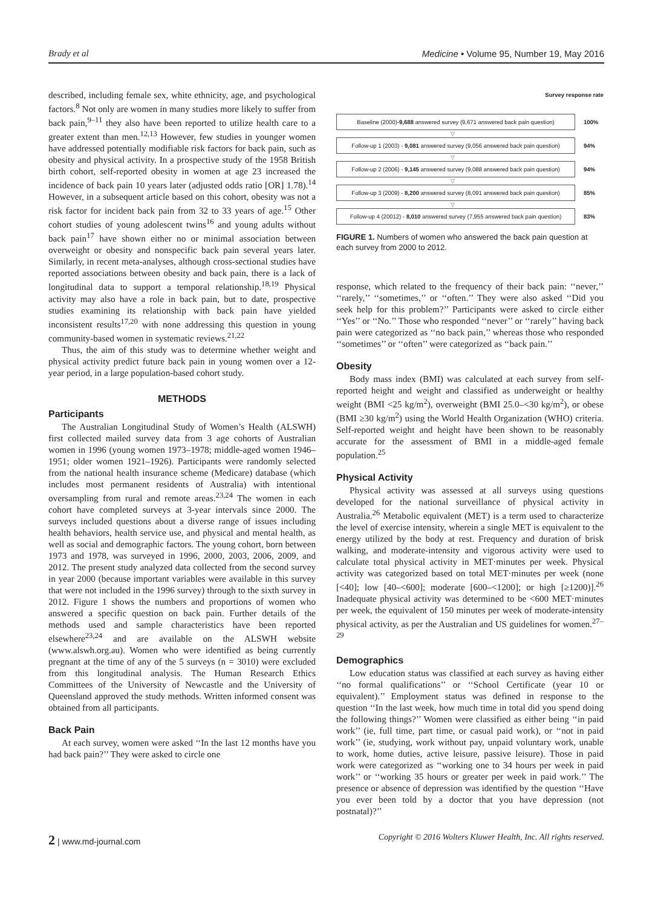Brady et al Medicine • Volume 95, Number 19, May 2016
described, including female sex, white ethnicity, age, and psychological factors.<sup>8</sup> Not only are women in many studies more likely to suffer from back pain,<sup>9–11</sup> they also have been reported to utilize health care to a greater extent than men.<sup>12,13</sup> However, few studies in younger women have addressed potentially modifiable risk factors for back pain, such as obesity and physical activity. In a prospective study of the 1958 British birth cohort, self-reported obesity in women at age 23 increased the incidence of back pain 10 years later (adjusted odds ratio [OR] 1.78).<sup>14</sup> However, in a subsequent article based on this cohort, obesity was not a risk factor for incident back pain from 32 to 33 years of age.<sup>15</sup> Other cohort studies of young adolescent twins<sup>16</sup> and young adults without back pain<sup>17</sup> have shown either no or minimal association between overweight or obesity and nonspecific back pain several years later. Similarly, in recent meta-analyses, although cross-sectional studies have reported associations between obesity and back pain, there is a lack of longitudinal data to support a temporal relationship.<sup>18,19</sup> Physical activity may also have a role in back pain, but to date, prospective studies examining its relationship with back pain have yielded inconsistent results<sup>17,20</sup> with none addressing this question in young community-based women in systematic reviews.<sup>21,22</sup>
Thus, the aim of this study was to determine whether weight and physical activity predict future back pain in young women over a 12-year period, in a large population-based cohort study.
METHODS
Participants
The Australian Longitudinal Study of Women’s Health (ALSWH) first collected mailed survey data from 3 age cohorts of Australian women in 1996 (young women 1973–1978; middle-aged women 1946–1951; older women 1921–1926). Participants were randomly selected from the national health insurance scheme (Medicare) database (which includes most permanent residents of Australia) with intentional oversampling from rural and remote areas.<sup>23,24</sup> The women in each cohort have completed surveys at 3-year intervals since 2000. The surveys included questions about a diverse range of issues including health behaviors, health service use, and physical and mental health, as well as social and demographic factors. The young cohort, born between 1973 and 1978, was surveyed in 1996, 2000, 2003, 2006, 2009, and 2012. The present study analyzed data collected from the second survey in year 2000 (because important variables were available in this survey that were not included in the 1996 survey) through to the sixth survey in 2012. Figure 1 shows the numbers and proportions of women who answered a specific question on back pain. Further details of the methods used and sample characteristics have been reported elsewhere<sup>23,24</sup> and are available on the ALSWH website (www.alswh.org.au). Women who were identified as being currently pregnant at the time of any of the 5 surveys (n = 3010) were excluded from this longitudinal analysis. The Human Research Ethics Committees of the University of Newcastle and the University of Queensland approved the study methods. Written informed consent was obtained from all participants.
Back Pain
At each survey, women were asked ‘‘In the last 12 months have you had back pain?’’ They were asked to circle one
Survey response rate
Baseline (2000)-9,688 answered survey (9,671 answered back pain question)
100%
▽
Follow-up 1 (2003) - 9,081 answered survey (9,056 answered back pain question)
94%
▽
Follow-up 2 (2006) - 9,145 answered survey (9,088 answered back pain question)
94%
▽
Follow-up 3 (2009) - 8,200 answered survey (8,091 answered back pain question)
85%
▽
Follow-up 4 (20012) - 8,010 answered survey (7,955 answered back pain question)
83%
FIGURE 1. Numbers of women who answered the back pain question at each survey from 2000 to 2012.
response, which related to the frequency of their back pain: ‘‘never,’’ ‘‘rarely,’’ ‘‘sometimes,’’ or ‘‘often.’’ They were also asked ‘‘Did you seek help for this problem?’’ Participants were asked to circle either ‘‘Yes’’ or ‘‘No.’’ Those who responded ‘‘never’’ or ‘‘rarely’’ having back pain were categorized as ‘‘no back pain,’’ whereas those who responded ‘‘sometimes’’ or ‘‘often’’ were categorized as ‘‘back pain.’’
Obesity
Body mass index (BMI) was calculated at each survey from self-reported height and weight and classified as underweight or healthy weight (BMI <25 kg/m<sup>2</sup>), overweight (BMI 25.0–<30 kg/m<sup>2</sup>), or obese (BMI ≥30 kg/m<sup>2</sup>) using the World Health Organization (WHO) criteria. Self-reported weight and height have been shown to be reasonably accurate for the assessment of BMI in a middle-aged female population.<sup>25</sup>
Physical Activity
Physical activity was assessed at all surveys using questions developed for the national surveillance of physical activity in Australia.<sup>26</sup> Metabolic equivalent (MET) is a term used to characterize the level of exercise intensity, wherein a single MET is equivalent to the energy utilized by the body at rest. Frequency and duration of brisk walking, and moderate-intensity and vigorous activity were used to calculate total physical activity in MET·minutes per week. Physical activity was categorized based on total MET·minutes per week (none [<40]; low [40–<600]; moderate [600–<1200]; or high [≥1200)].<sup>26</sup> Inadequate physical activity was determined to be <600 MET·minutes per week, the equivalent of 150 minutes per week of moderate-intensity physical activity, as per the Australian and US guidelines for women.<sup>27–29</sup>
Demographics
Low education status was classified at each survey as having either ‘‘no formal qualifications’’ or ‘‘School Certificate (year 10 or equivalent).’’ Employment status was defined in response to the question ‘‘In the last week, how much time in total did you spend doing the following things?’’ Women were classified as either being ‘‘in paid work’’ (ie, full time, part time, or casual paid work), or ‘‘not in paid work’’ (ie, studying, work without pay, unpaid voluntary work, unable to work, home duties, active leisure, passive leisure). Those in paid work were categorized as ‘‘working one to 34 hours per week in paid work’’ or ‘‘working 35 hours or greater per week in paid work.’’ The presence or absence of depression was identified by the question ‘‘Have you ever been told by a doctor that you have depression (not postnatal)?’’
2 | www.md-journal.com Copyright © 2016 Wolters Kluwer Health, Inc. All rights reserved.